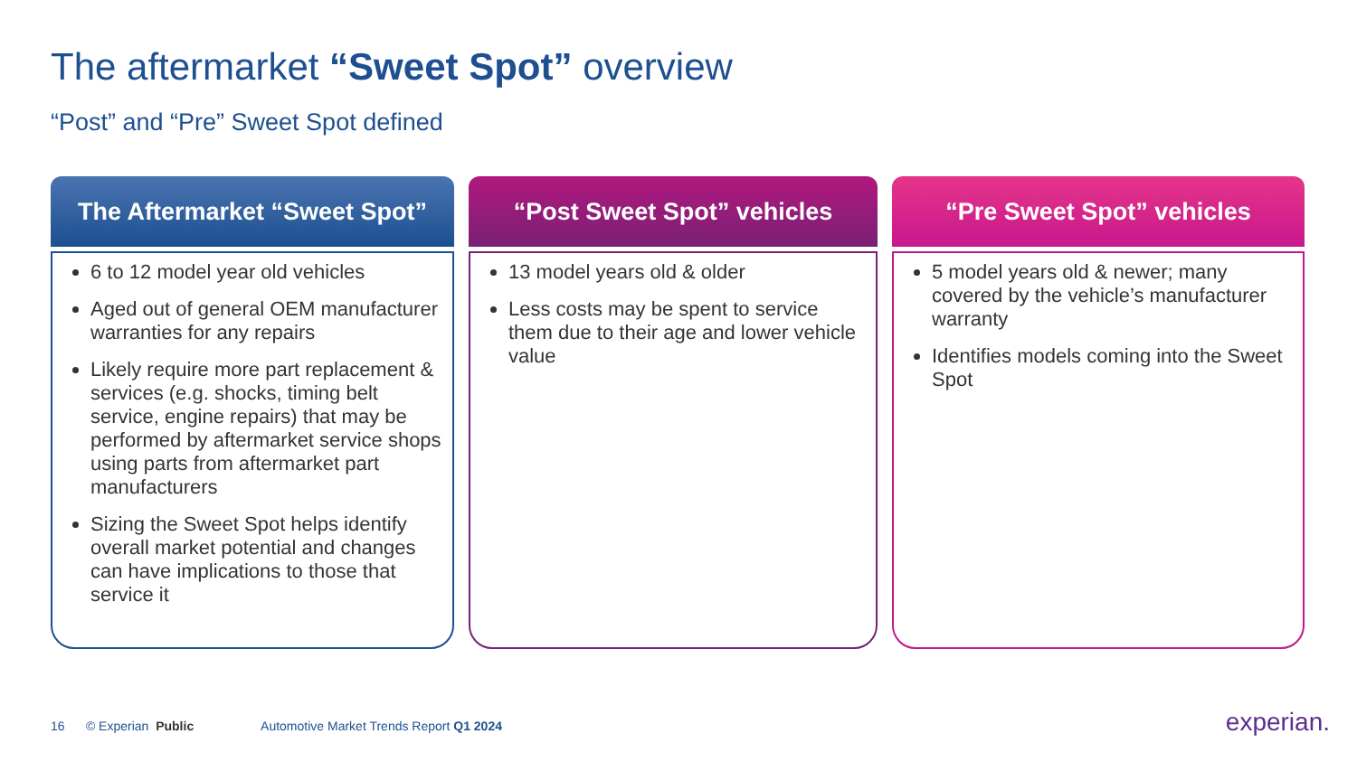The aftermarket “Sweet Spot” overview
“Post” and “Pre” Sweet Spot defined
The Aftermarket “Sweet Spot”
6 to 12 model year old vehicles
Aged out of general OEM manufacturer warranties for any repairs
Likely require more part replacement & services (e.g. shocks, timing belt service, engine repairs) that may be performed by aftermarket service shops using parts from aftermarket part manufacturers
Sizing the Sweet Spot helps identify overall market potential and changes can have implications to those that service it
“Post Sweet Spot” vehicles
13 model years old & older
Less costs may be spent to service them due to their age and lower vehicle value
“Pre Sweet Spot” vehicles
5 model years old & newer; many covered by the vehicle’s manufacturer warranty
Identifies models coming into the Sweet Spot
16 © Experian Public Automotive Market Trends Report Q1 2024
experian.